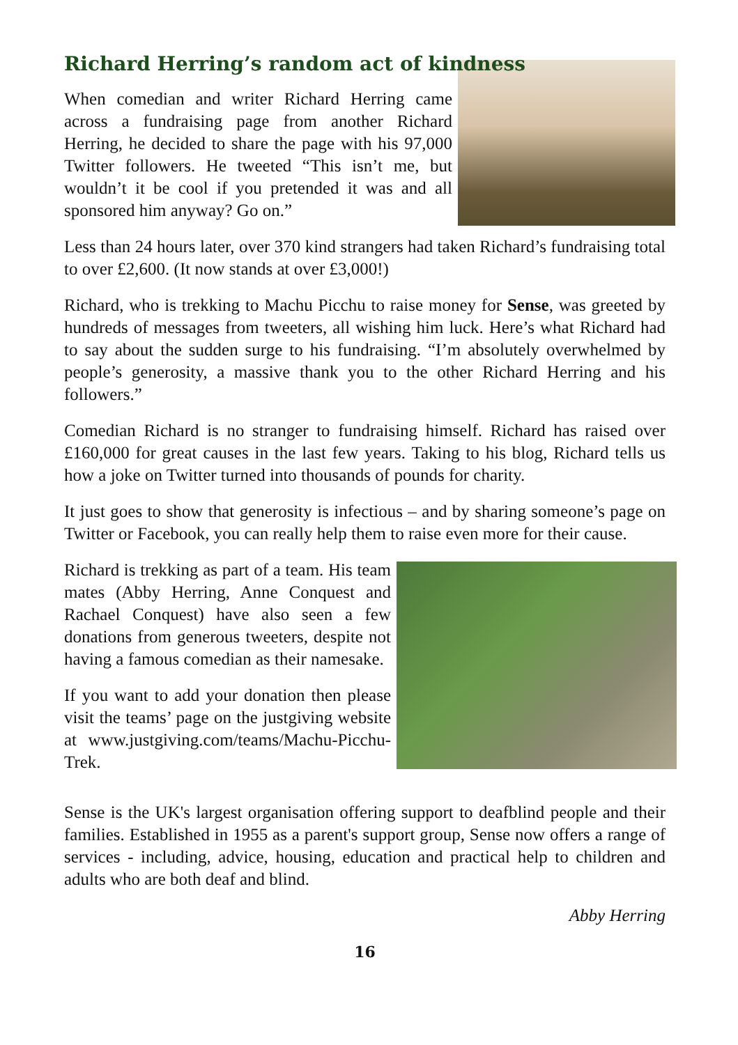Richard Herring’s random act of kindness
When comedian and writer Richard Herring came across a fundraising page from another Richard Herring, he decided to share the page with his 97,000 Twitter followers. He tweeted “This isn’t me, but wouldn’t it be cool if you pretended it was and all sponsored him anyway? Go on.”
Less than 24 hours later, over 370 kind strangers had taken Richard’s fundraising total to over £2,600. (It now stands at over £3,000!)
Richard, who is trekking to Machu Picchu to raise money for Sense, was greeted by hundreds of messages from tweeters, all wishing him luck. Here’s what Richard had to say about the sudden surge to his fundraising. “I’m absolutely overwhelmed by people’s generosity, a massive thank you to the other Richard Herring and his followers.”
Comedian Richard is no stranger to fundraising himself. Richard has raised over £160,000 for great causes in the last few years. Taking to his blog, Richard tells us how a joke on Twitter turned into thousands of pounds for charity.
It just goes to show that generosity is infectious – and by sharing someone’s page on Twitter or Facebook, you can really help them to raise even more for their cause.
Richard is trekking as part of a team. His team mates (Abby Herring, Anne Conquest and Rachael Conquest) have also seen a few donations from generous tweeters, despite not having a famous comedian as their namesake.
If you want to add your donation then please visit the teams’ page on the justgiving website at www.justgiving.com/teams/Machu-Picchu-Trek.
Sense is the UK's largest organisation offering support to deafblind people and their families. Established in 1955 as a parent's support group, Sense now offers a range of services - including, advice, housing, education and practical help to children and adults who are both deaf and blind.
Abby Herring
16